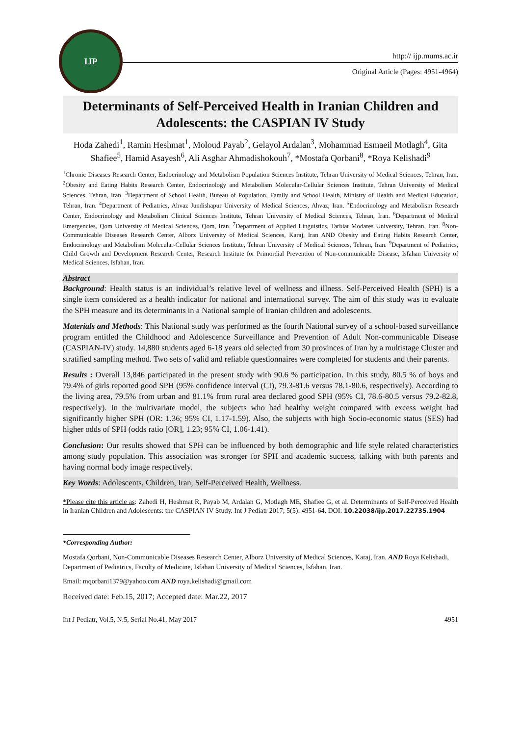IJP
http:// ijp.mums.ac.ir
Original Article (Pages: 4951-4964)
Determinants of Self-Perceived Health in Iranian Children and Adolescents: the CASPIAN IV Study
Hoda Zahedi<sup>1</sup>, Ramin Heshmat<sup>1</sup>, Moloud Payab<sup>2</sup>, Gelayol Ardalan<sup>3</sup>, Mohammad Esmaeil Motlagh<sup>4</sup>, Gita Shafiee<sup>5</sup>, Hamid Asayesh<sup>6</sup>, Ali Asghar Ahmadishokouh<sup>7</sup>, *Mostafa Qorbani<sup>8</sup>, *Roya Kelishadi<sup>9</sup>
<sup>1</sup> Chronic Diseases Research Center, Endocrinology and Metabolism Population Sciences Institute, Tehran University of Medical Sciences, Tehran, Iran. <sup>2</sup>Obesity and Eating Habits Research Center, Endocrinology and Metabolism Molecular-Cellular Sciences Institute, Tehran University of Medical Sciences, Tehran, Iran. <sup>3</sup>Department of School Health, Bureau of Population, Family and School Health, Ministry of Health and Medical Education, Tehran, Iran. <sup>4</sup>Department of Pediatrics, Ahvaz Jundishapur University of Medical Sciences, Ahvaz, Iran. <sup>5</sup>Endocrinology and Metabolism Research Center, Endocrinology and Metabolism Clinical Sciences Institute, Tehran University of Medical Sciences, Tehran, Iran. <sup>6</sup>Department of Medical Emergencies, Qom University of Medical Sciences, Qom, Iran. <sup>7</sup>Department of Applied Linguistics, Tarbiat Modares University, Tehran, Iran. <sup>8</sup>Non-Communicable Diseases Research Center, Alborz University of Medical Sciences, Karaj, Iran AND Obesity and Eating Habits Research Center, Endocrinology and Metabolism Molecular-Cellular Sciences Institute, Tehran University of Medical Sciences, Tehran, Iran. <sup>9</sup>Department of Pediatrics, Child Growth and Development Research Center, Research Institute for Primordial Prevention of Non-communicable Disease, Isfahan University of Medical Sciences, Isfahan, Iran.
Abstract
Background: Health status is an individual’s relative level of wellness and illness. Self-Perceived Health (SPH) is a single item considered as a health indicator for national and international survey. The aim of this study was to evaluate the SPH measure and its determinants in a National sample of Iranian children and adolescents.
Materials and Methods: This National study was performed as the fourth National survey of a school-based surveillance program entitled the Childhood and Adolescence Surveillance and Prevention of Adult Non-communicable Disease (CASPIAN-IV) study. 14,880 students aged 6-18 years old selected from 30 provinces of Iran by a multistage Cluster and stratified sampling method. Two sets of valid and reliable questionnaires were completed for students and their parents.
Results : Overall 13,846 participated in the present study with 90.6 % participation. In this study, 80.5 % of boys and 79.4% of girls reported good SPH (95% confidence interval (CI), 79.3-81.6 versus 78.1-80.6, respectively). According to the living area, 79.5% from urban and 81.1% from rural area declared good SPH (95% CI, 78.6-80.5 versus 79.2-82.8, respectively). In the multivariate model, the subjects who had healthy weight compared with excess weight had significantly higher SPH (OR: 1.36; 95% CI, 1.17-1.59). Also, the subjects with high Socio-economic status (SES) had higher odds of SPH (odds ratio [OR], 1.23; 95% CI, 1.06-1.41).
Conclusion: Our results showed that SPH can be influenced by both demographic and life style related characteristics among study population. This association was stronger for SPH and academic success, talking with both parents and having normal body image respectively.
Key Words: Adolescents, Children, Iran, Self-Perceived Health, Wellness.
*Please cite this article as: Zahedi H, Heshmat R, Payab M, Ardalan G, Motlagh ME, Shafiee G, et al. Determinants of Self-Perceived Health in Iranian Children and Adolescents: the CASPIAN IV Study. Int J Pediatr 2017; 5(5): 4951-64. DOI: 10.22038/ijp.2017.22735.1904
*Corresponding Author:
Mostafa Qorbani, Non-Communicable Diseases Research Center, Alborz University of Medical Sciences, Karaj, Iran. AND Roya Kelishadi, Department of Pediatrics, Faculty of Medicine, Isfahan University of Medical Sciences, Isfahan, Iran.
Email: mqorbani1379@yahoo.com AND roya.kelishadi@gmail.com
Received date: Feb.15, 2017; Accepted date: Mar.22, 2017
Int J Pediatr, Vol.5, N.5, Serial No.41, May 2017 4951